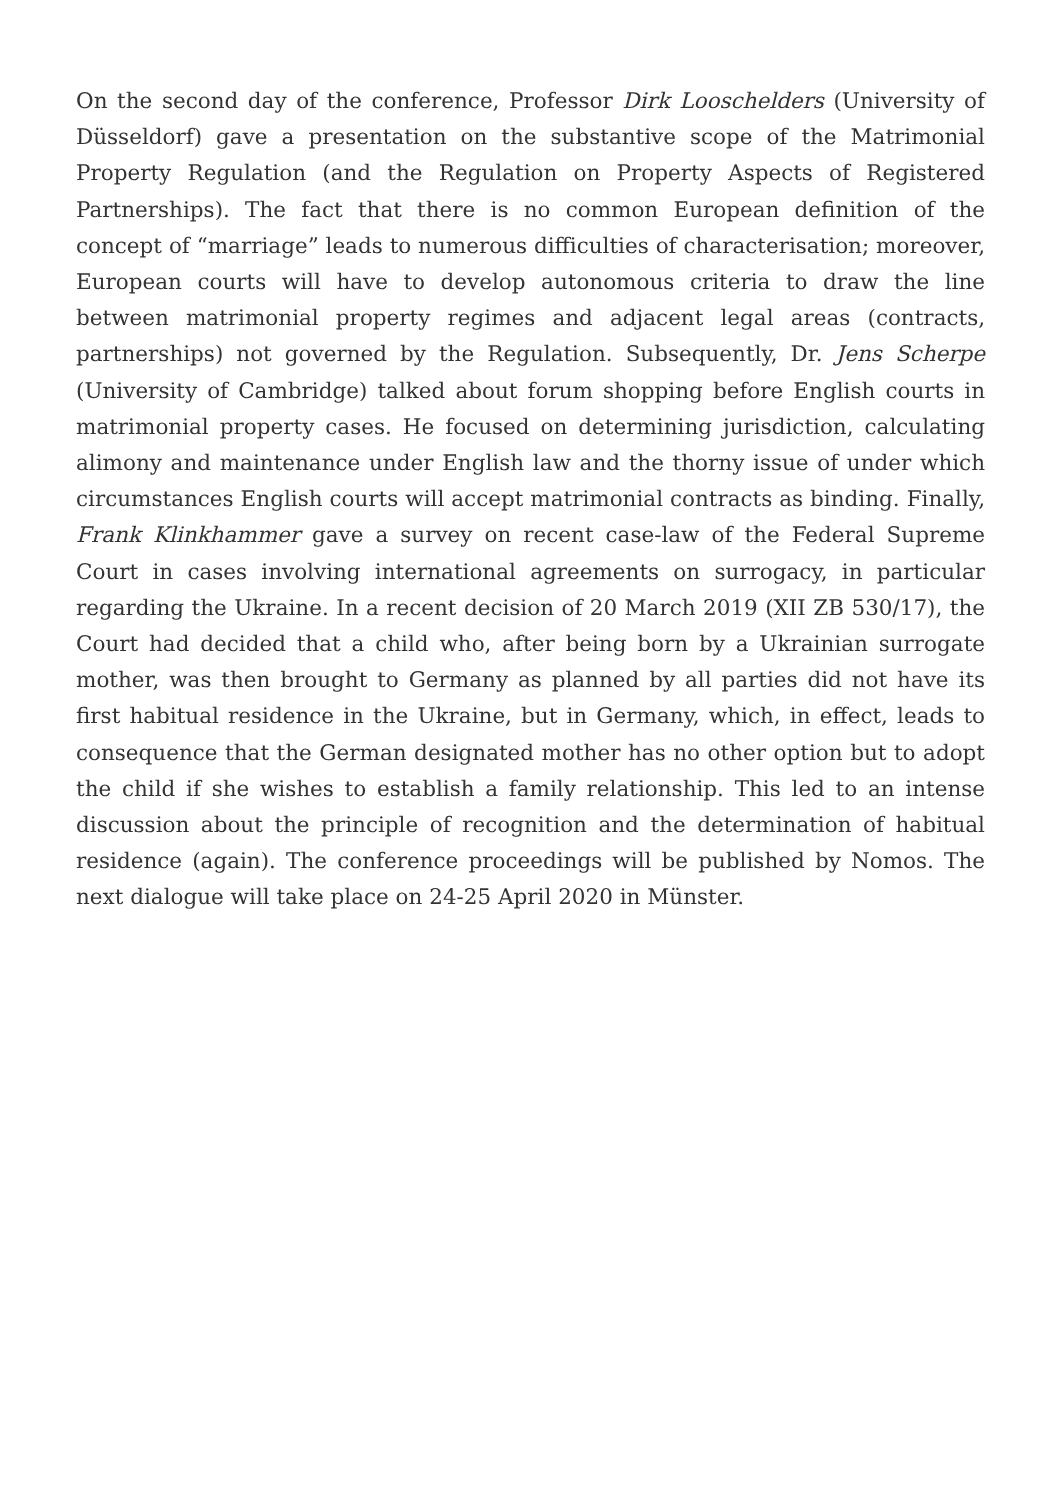On the second day of the conference, Professor Dirk Looschelders (University of Düsseldorf) gave a presentation on the substantive scope of the Matrimonial Property Regulation (and the Regulation on Property Aspects of Registered Partnerships). The fact that there is no common European definition of the concept of “marriage” leads to numerous difficulties of characterisation; moreover, European courts will have to develop autonomous criteria to draw the line between matrimonial property regimes and adjacent legal areas (contracts, partnerships) not governed by the Regulation. Subsequently, Dr. Jens Scherpe (University of Cambridge) talked about forum shopping before English courts in matrimonial property cases. He focused on determining jurisdiction, calculating alimony and maintenance under English law and the thorny issue of under which circumstances English courts will accept matrimonial contracts as binding. Finally, Frank Klinkhammer gave a survey on recent case-law of the Federal Supreme Court in cases involving international agreements on surrogacy, in particular regarding the Ukraine. In a recent decision of 20 March 2019 (XII ZB 530/17), the Court had decided that a child who, after being born by a Ukrainian surrogate mother, was then brought to Germany as planned by all parties did not have its first habitual residence in the Ukraine, but in Germany, which, in effect, leads to consequence that the German designated mother has no other option but to adopt the child if she wishes to establish a family relationship. This led to an intense discussion about the principle of recognition and the determination of habitual residence (again). The conference proceedings will be published by Nomos. The next dialogue will take place on 24-25 April 2020 in Münster.